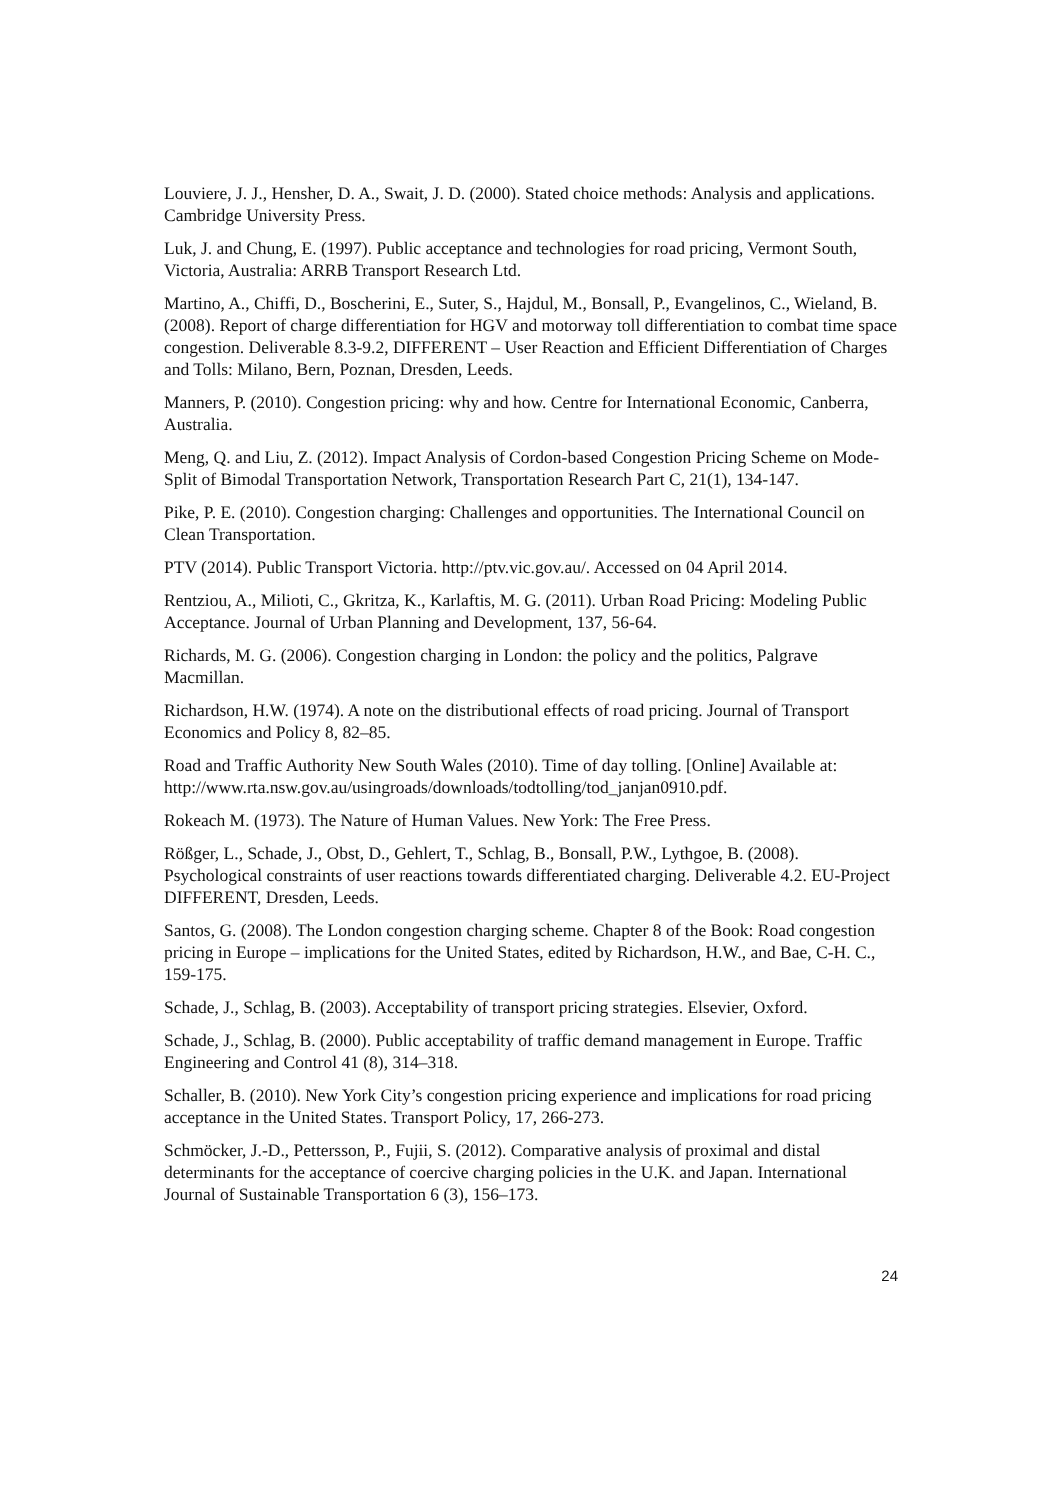Louviere, J. J., Hensher, D. A., Swait, J. D. (2000). Stated choice methods: Analysis and applications. Cambridge University Press.
Luk, J. and Chung, E. (1997). Public acceptance and technologies for road pricing, Vermont South, Victoria, Australia: ARRB Transport Research Ltd.
Martino, A., Chiffi, D., Boscherini, E., Suter, S., Hajdul, M., Bonsall, P., Evangelinos, C., Wieland, B. (2008). Report of charge differentiation for HGV and motorway toll differentiation to combat time space congestion. Deliverable 8.3-9.2, DIFFERENT – User Reaction and Efficient Differentiation of Charges and Tolls: Milano, Bern, Poznan, Dresden, Leeds.
Manners, P. (2010). Congestion pricing: why and how. Centre for International Economic, Canberra, Australia.
Meng, Q. and Liu, Z. (2012). Impact Analysis of Cordon-based Congestion Pricing Scheme on Mode-Split of Bimodal Transportation Network, Transportation Research Part C, 21(1), 134-147.
Pike, P. E. (2010). Congestion charging: Challenges and opportunities. The International Council on Clean Transportation.
PTV (2014). Public Transport Victoria. http://ptv.vic.gov.au/. Accessed on 04 April 2014.
Rentziou, A., Milioti, C., Gkritza, K., Karlaftis, M. G. (2011). Urban Road Pricing: Modeling Public Acceptance. Journal of Urban Planning and Development, 137, 56-64.
Richards, M. G. (2006). Congestion charging in London: the policy and the politics, Palgrave Macmillan.
Richardson, H.W. (1974). A note on the distributional effects of road pricing. Journal of Transport Economics and Policy 8, 82–85.
Road and Traffic Authority New South Wales (2010). Time of day tolling. [Online] Available at:
http://www.rta.nsw.gov.au/usingroads/downloads/todtolling/tod_janjan0910.pdf.
Rokeach M. (1973). The Nature of Human Values. New York: The Free Press.
Rößger, L., Schade, J., Obst, D., Gehlert, T., Schlag, B., Bonsall, P.W., Lythgoe, B. (2008). Psychological constraints of user reactions towards differentiated charging. Deliverable 4.2. EU-Project DIFFERENT, Dresden, Leeds.
Santos, G. (2008). The London congestion charging scheme. Chapter 8 of the Book: Road congestion pricing in Europe – implications for the United States, edited by Richardson, H.W., and Bae, C-H. C., 159-175.
Schade, J., Schlag, B. (2003). Acceptability of transport pricing strategies. Elsevier, Oxford.
Schade, J., Schlag, B. (2000). Public acceptability of traffic demand management in Europe. Traffic Engineering and Control 41 (8), 314–318.
Schaller, B. (2010). New York City’s congestion pricing experience and implications for road pricing acceptance in the United States. Transport Policy, 17, 266-273.
Schmöcker, J.-D., Pettersson, P., Fujii, S. (2012). Comparative analysis of proximal and distal determinants for the acceptance of coercive charging policies in the U.K. and Japan. International Journal of Sustainable Transportation 6 (3), 156–173.
24